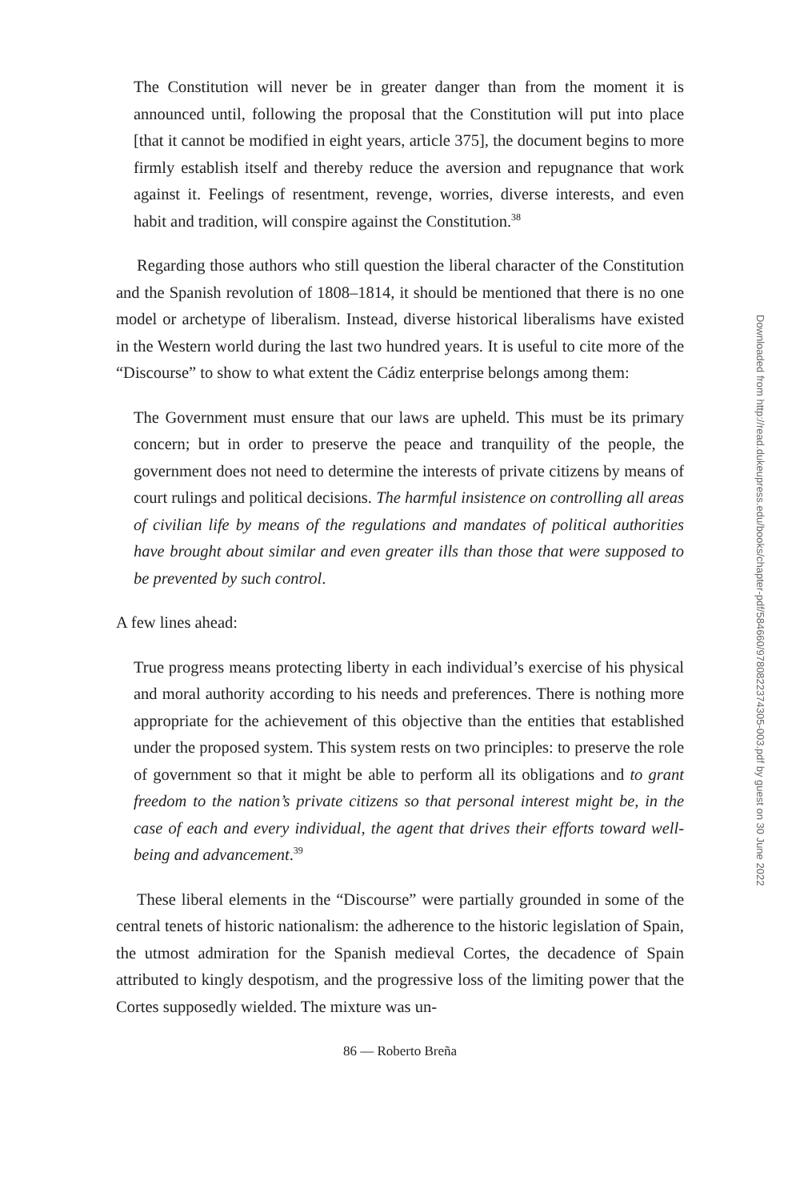The Constitution will never be in greater danger than from the moment it is announced until, following the proposal that the Constitution will put into place [that it cannot be modified in eight years, article 375], the document begins to more firmly establish itself and thereby reduce the aversion and repugnance that work against it. Feelings of resentment, revenge, worries, diverse interests, and even habit and tradition, will conspire against the Constitution.<sup>38</sup>
Regarding those authors who still question the liberal character of the Constitution and the Spanish revolution of 1808–1814, it should be mentioned that there is no one model or archetype of liberalism. Instead, diverse historical liberalisms have existed in the Western world during the last two hundred years. It is useful to cite more of the “Discourse” to show to what extent the Cádiz enterprise belongs among them:
The Government must ensure that our laws are upheld. This must be its primary concern; but in order to preserve the peace and tranquility of the people, the government does not need to determine the interests of private citizens by means of court rulings and political decisions. The harmful insistence on controlling all areas of civilian life by means of the regulations and mandates of political authorities have brought about similar and even greater ills than those that were supposed to be prevented by such control.
A few lines ahead:
True progress means protecting liberty in each individual’s exercise of his physical and moral authority according to his needs and preferences. There is nothing more appropriate for the achievement of this objective than the entities that established under the proposed system. This system rests on two principles: to preserve the role of government so that it might be able to perform all its obligations and to grant freedom to the nation’s private citizens so that personal interest might be, in the case of each and every individual, the agent that drives their efforts toward well-being and advancement.<sup>39</sup>
These liberal elements in the “Discourse” were partially grounded in some of the central tenets of historic nationalism: the adherence to the historic legislation of Spain, the utmost admiration for the Spanish medieval Cortes, the decadence of Spain attributed to kingly despotism, and the progressive loss of the limiting power that the Cortes supposedly wielded. The mixture was un-
86 — Roberto Breña
Downloaded from http://read.dukeupress.edu/books/chapter-pdf/584660/9780822374305-003.pdf by guest on 30 June 2022